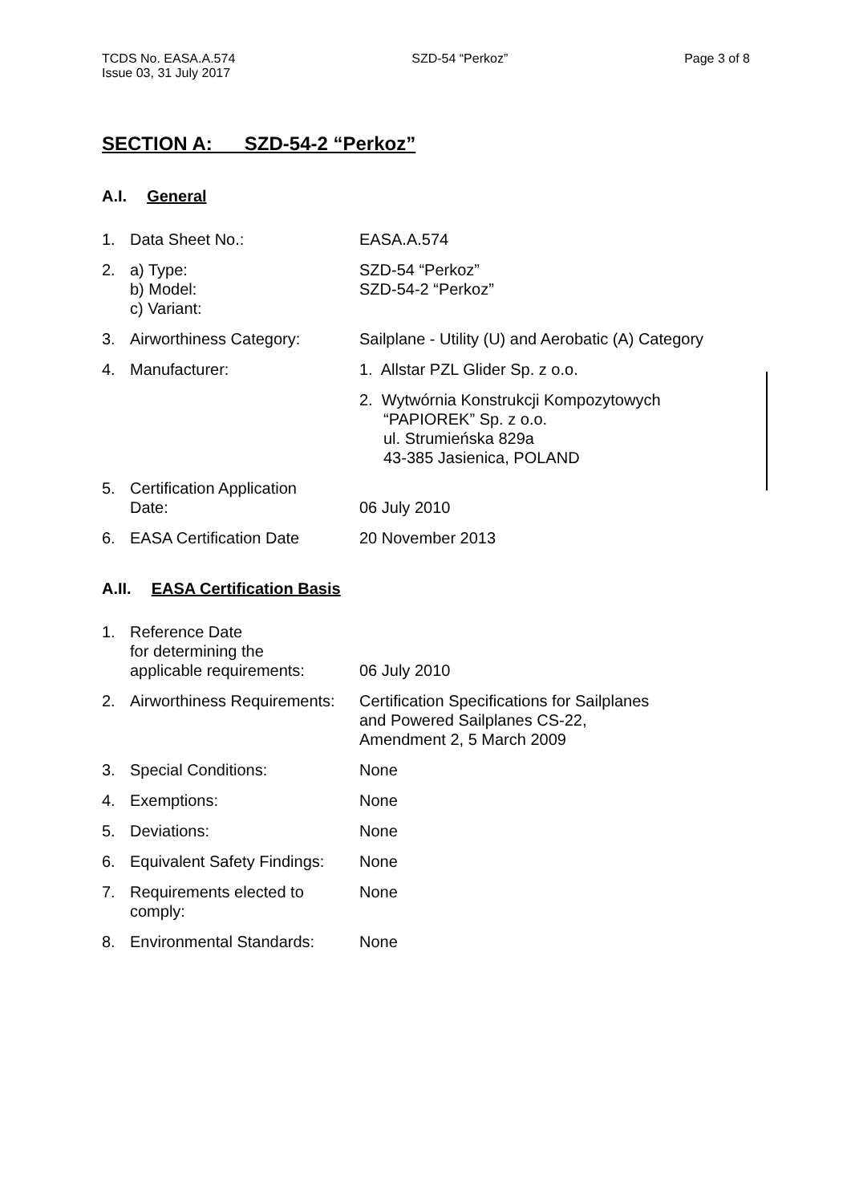TCDS No. EASA.A.574
Issue 03, 31 July 2017
SZD-54 “Perkoz” Page 3 of 8
SECTION A: SZD-54-2 “Perkoz”
A.I. General
1. Data Sheet No.: EASA.A.574
2. a) Type:
b) Model:
c) Variant:
SZD-54 “Perkoz”
SZD-54-2 “Perkoz”
3. Airworthiness Category: Sailplane - Utility (U) and Aerobatic (A) Category
4. Manufacturer: 1. Allstar PZL Glider Sp. z o.o.
2. Wytwórnia Konstrukcji Kompozytowych
“PAPIOREK” Sp. z o.o.
ul. Strumieńska 829a
43-385 Jasienica, POLAND
5. Certification Application
Date:
06 July 2010
6. EASA Certification Date 20 November 2013
A.II. EASA Certification Basis
1. Reference Date
for determining the
applicable requirements:
06 July 2010
2. Airworthiness Requirements:
Certification Specifications for Sailplanes
and Powered Sailplanes CS-22,
Amendment 2, 5 March 2009
3. Special Conditions: None
4. Exemptions: None
5. Deviations: None
6. Equivalent Safety Findings:
None
7. Requirements elected to
comply:
None
8. Environmental Standards:
None